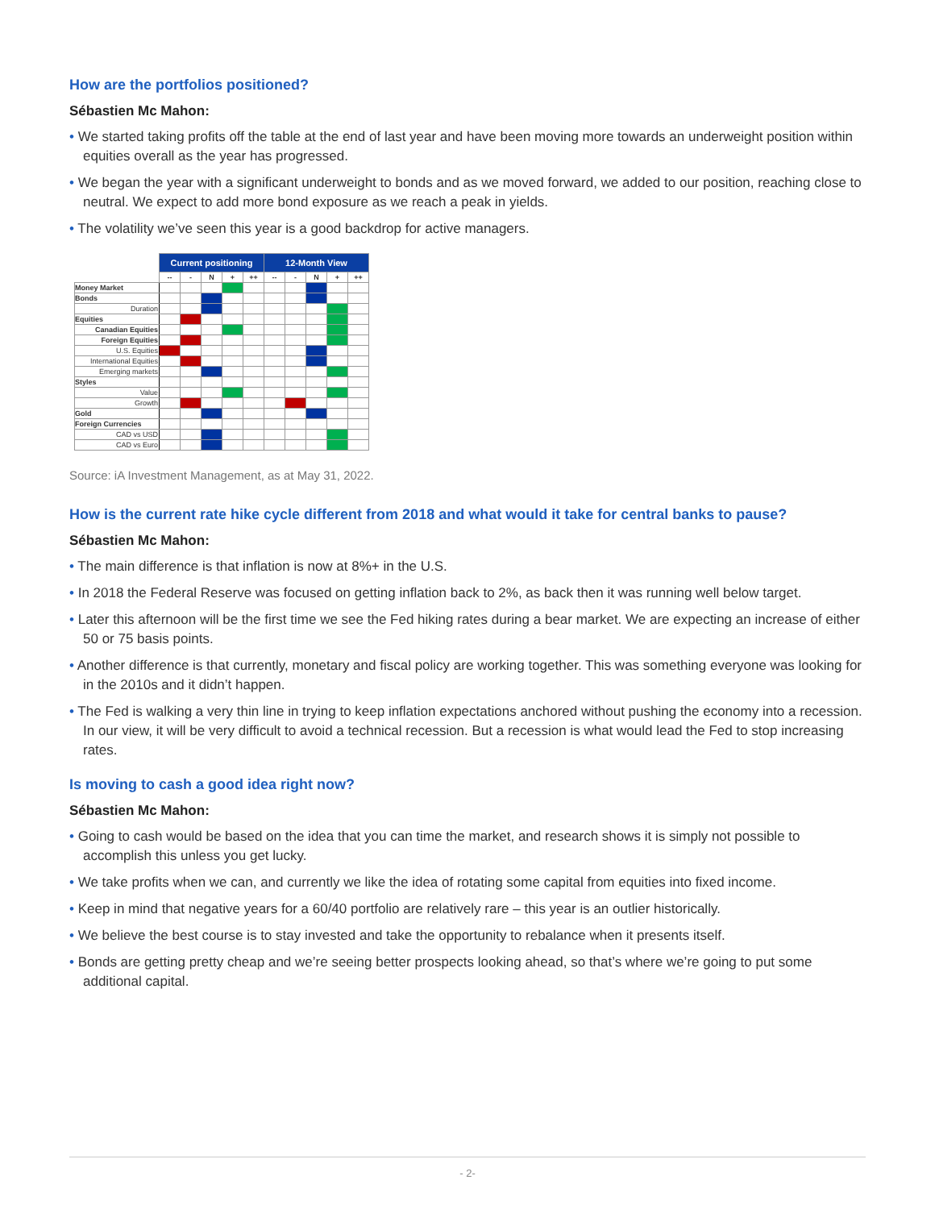How are the portfolios positioned?
Sébastien Mc Mahon:
• We started taking profits off the table at the end of last year and have been moving more towards an underweight position within equities overall as the year has progressed.
• We began the year with a significant underweight to bonds and as we moved forward, we added to our position, reaching close to neutral. We expect to add more bond exposure as we reach a peak in yields.
• The volatility we’ve seen this year is a good backdrop for active managers.
| | Current positioning | | | | | 12-Month View | | | | |
| | -- | - | N | + | ++ | -- | - | N | + | ++ |
| Money Market | | | | | | | | | | |
| Bonds | | | | | | | | | | |
| Duration | | | | | | | | | | |
| Equities | | | | | | | | | | |
| Canadian Equities | | | | | | | | | | |
| Foreign Equities | | | | | | | | | | |
| U.S. Equities | | | | | | | | | | |
| International Equities | | | | | | | | | | |
| Emerging markets | | | | | | | | | | |
| Styles | | | | | | | | | | |
| Value | | | | | | | | | | |
| Growth | | | | | | | | | | |
| Gold | | | | | | | | | | |
| Foreign Currencies | | | | | | | | | | |
| CAD vs USD | | | | | | | | | | |
| CAD vs Euro | | | | | | | | | | |
Source: iA Investment Management, as at May 31, 2022.
How is the current rate hike cycle different from 2018 and what would it take for central banks to pause?
Sébastien Mc Mahon:
• The main difference is that inflation is now at 8%+ in the U.S.
• In 2018 the Federal Reserve was focused on getting inflation back to 2%, as back then it was running well below target.
• Later this afternoon will be the first time we see the Fed hiking rates during a bear market. We are expecting an increase of either 50 or 75 basis points.
• Another difference is that currently, monetary and fiscal policy are working together. This was something everyone was looking for in the 2010s and it didn’t happen.
• The Fed is walking a very thin line in trying to keep inflation expectations anchored without pushing the economy into a recession. In our view, it will be very difficult to avoid a technical recession. But a recession is what would lead the Fed to stop increasing rates.
Is moving to cash a good idea right now?
Sébastien Mc Mahon:
• Going to cash would be based on the idea that you can time the market, and research shows it is simply not possible to accomplish this unless you get lucky.
• We take profits when we can, and currently we like the idea of rotating some capital from equities into fixed income.
• Keep in mind that negative years for a 60/40 portfolio are relatively rare – this year is an outlier historically.
• We believe the best course is to stay invested and take the opportunity to rebalance when it presents itself.
• Bonds are getting pretty cheap and we’re seeing better prospects looking ahead, so that’s where we’re going to put some additional capital.
- 2-